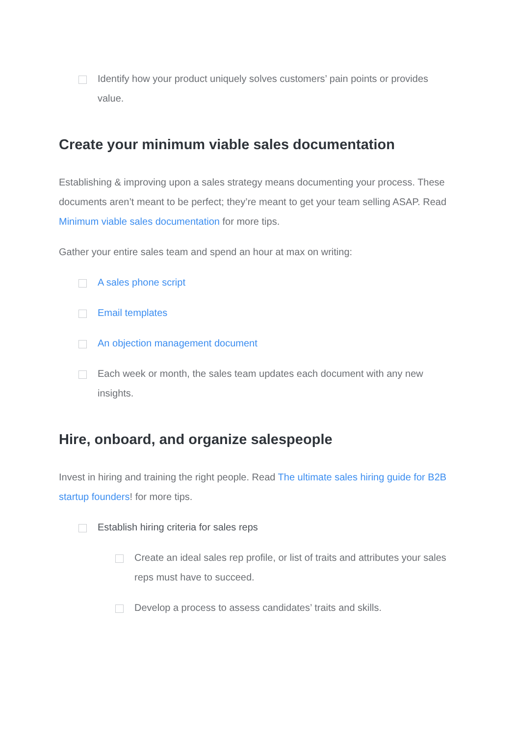Identify how your product uniquely solves customers’ pain points or provides value.
Create your minimum viable sales documentation
Establishing & improving upon a sales strategy means documenting your process. These documents aren’t meant to be perfect; they’re meant to get your team selling ASAP. Read Minimum viable sales documentation for more tips.
Gather your entire sales team and spend an hour at max on writing:
A sales phone script
Email templates
An objection management document
Each week or month, the sales team updates each document with any new insights.
Hire, onboard, and organize salespeople
Invest in hiring and training the right people. Read The ultimate sales hiring guide for B2B startup founders! for more tips.
Establish hiring criteria for sales reps
Create an ideal sales rep profile, or list of traits and attributes your sales reps must have to succeed.
Develop a process to assess candidates’ traits and skills.